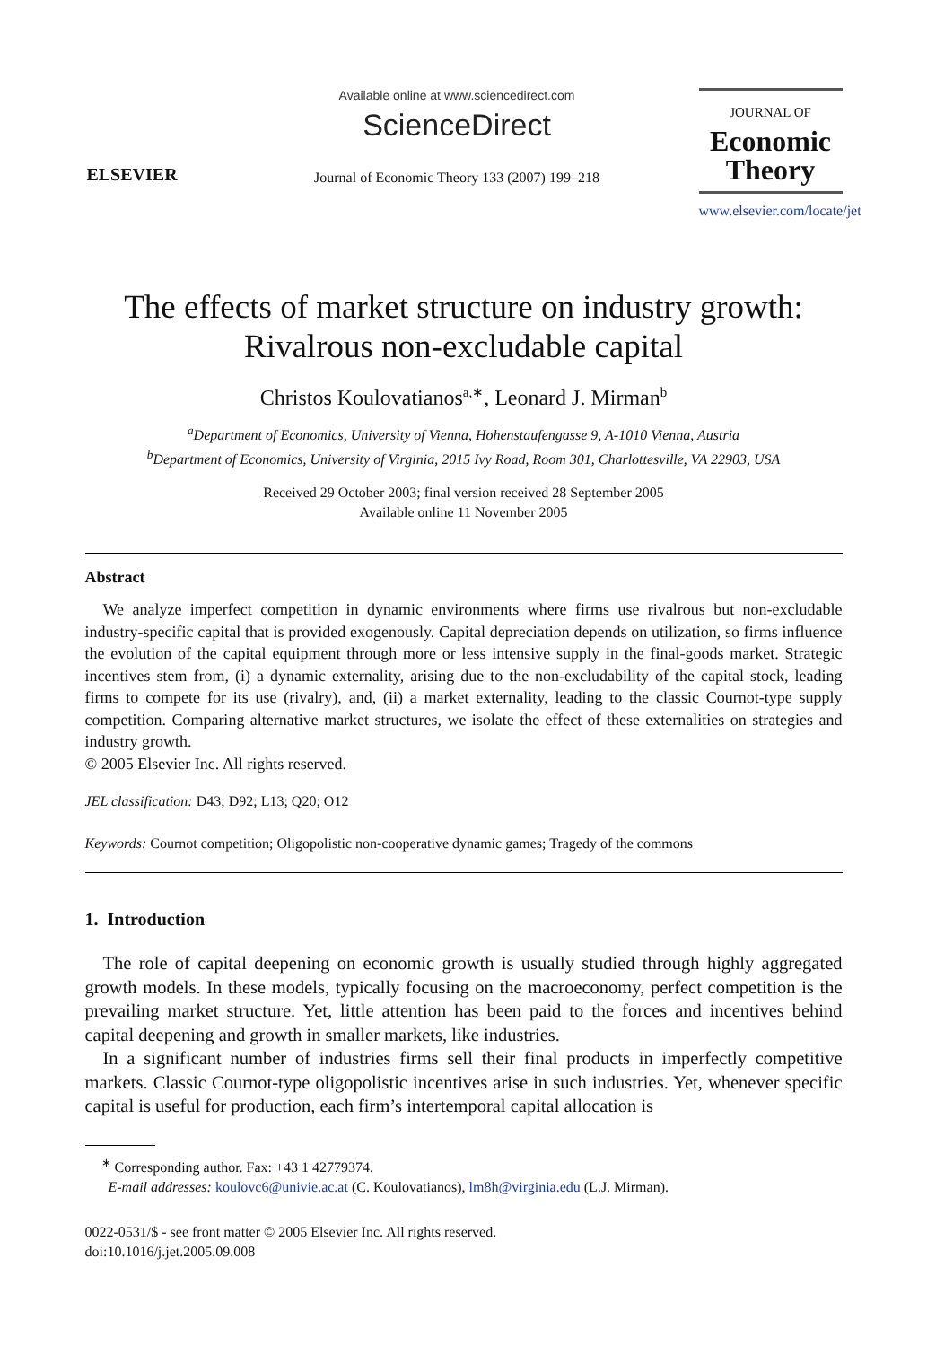ELSEVIER
Available online at www.sciencedirect.com
ScienceDirect
Journal of Economic Theory 133 (2007) 199–218
JOURNAL OF
Economic Theory
www.elsevier.com/locate/jet
The effects of market structure on industry growth:
Rivalrous non-excludable capital
Christos Koulovatianos<sup>a,∗</sup>, Leonard J. Mirman<sup>b</sup>
<sup>a</sup> Department of Economics, University of Vienna, Hohenstaufengasse 9, A-1010 Vienna, Austria
<sup>b</sup> Department of Economics, University of Virginia, 2015 Ivy Road, Room 301, Charlottesville, VA 22903, USA
Received 29 October 2003; final version received 28 September 2005
Available online 11 November 2005
Abstract
We analyze imperfect competition in dynamic environments where firms use rivalrous but non-excludable industry-specific capital that is provided exogenously. Capital depreciation depends on utilization, so firms influence the evolution of the capital equipment through more or less intensive supply in the final-goods market. Strategic incentives stem from, (i) a dynamic externality, arising due to the non-excludability of the capital stock, leading firms to compete for its use (rivalry), and, (ii) a market externality, leading to the classic Cournot-type supply competition. Comparing alternative market structures, we isolate the effect of these externalities on strategies and industry growth.
© 2005 Elsevier Inc. All rights reserved.
JEL classification: D43; D92; L13; Q20; O12
Keywords: Cournot competition; Oligopolistic non-cooperative dynamic games; Tragedy of the commons
1. Introduction
The role of capital deepening on economic growth is usually studied through highly aggregated growth models. In these models, typically focusing on the macroeconomy, perfect competition is the prevailing market structure. Yet, little attention has been paid to the forces and incentives behind capital deepening and growth in smaller markets, like industries.
In a significant number of industries firms sell their final products in imperfectly competitive markets. Classic Cournot-type oligopolistic incentives arise in such industries. Yet, whenever specific capital is useful for production, each firm’s intertemporal capital allocation is
<sup>∗</sup> Corresponding author. Fax: +43 1 42779374.
E-mail addresses: koulovc6@univie.ac.at (C. Koulovatianos), lm8h@virginia.edu (L.J. Mirman).
0022-0531/$ - see front matter © 2005 Elsevier Inc. All rights reserved.
doi:10.1016/j.jet.2005.09.008